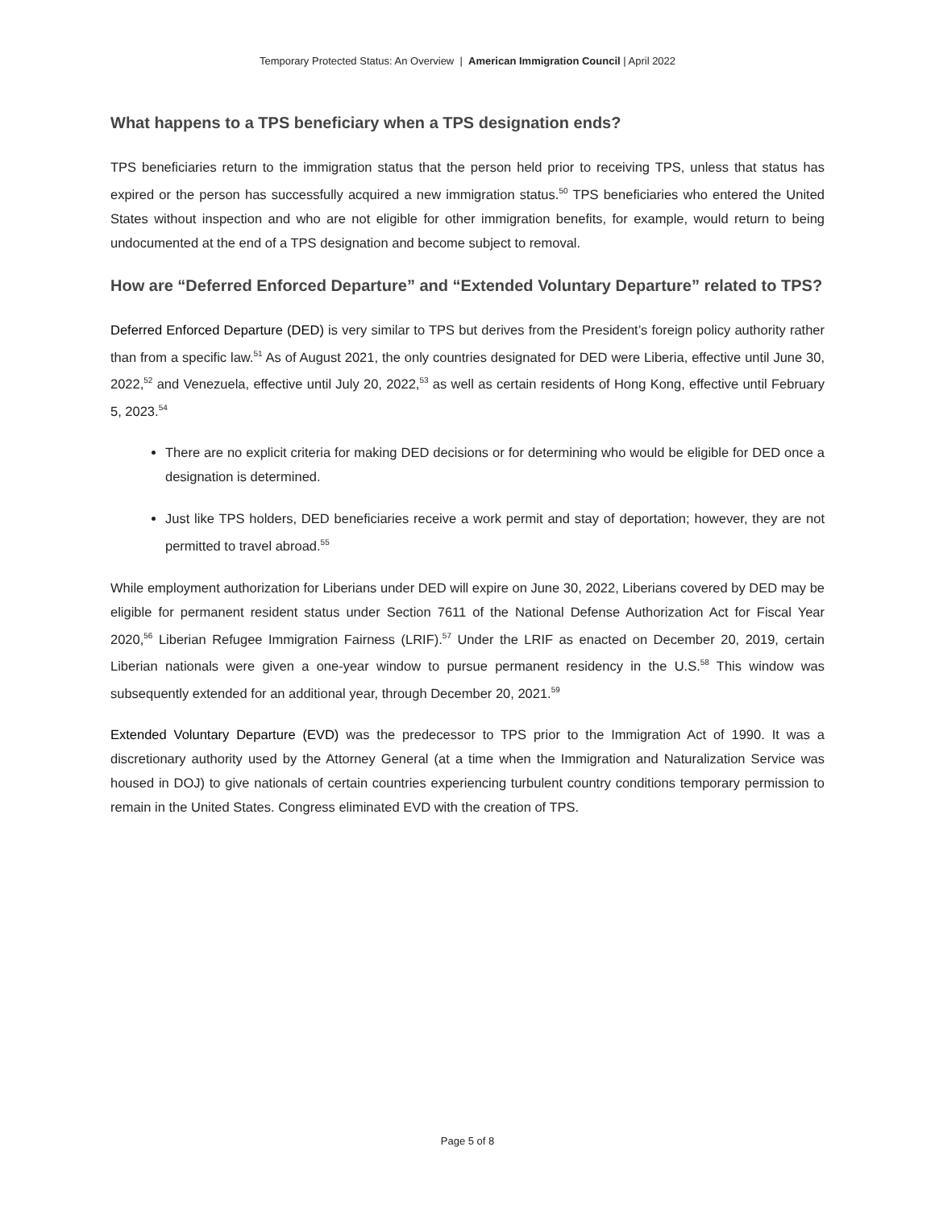Temporary Protected Status: An Overview | American Immigration Council | April 2022
What happens to a TPS beneficiary when a TPS designation ends?
TPS beneficiaries return to the immigration status that the person held prior to receiving TPS, unless that status has expired or the person has successfully acquired a new immigration status.<sup>50</sup> TPS beneficiaries who entered the United States without inspection and who are not eligible for other immigration benefits, for example, would return to being undocumented at the end of a TPS designation and become subject to removal.
How are “Deferred Enforced Departure” and “Extended Voluntary Departure” related to TPS?
Deferred Enforced Departure (DED) is very similar to TPS but derives from the President’s foreign policy authority rather than from a specific law.<sup>51</sup> As of August 2021, the only countries designated for DED were Liberia, effective until June 30, 2022,<sup>52</sup> and Venezuela, effective until July 20, 2022,<sup>53</sup> as well as certain residents of Hong Kong, effective until February 5, 2023.<sup>54</sup>
There are no explicit criteria for making DED decisions or for determining who would be eligible for DED once a designation is determined.
Just like TPS holders, DED beneficiaries receive a work permit and stay of deportation; however, they are not permitted to travel abroad.<sup>55</sup>
While employment authorization for Liberians under DED will expire on June 30, 2022, Liberians covered by DED may be eligible for permanent resident status under Section 7611 of the National Defense Authorization Act for Fiscal Year 2020,<sup>56</sup> Liberian Refugee Immigration Fairness (LRIF).<sup>57</sup> Under the LRIF as enacted on December 20, 2019, certain Liberian nationals were given a one-year window to pursue permanent residency in the U.S.<sup>58</sup> This window was subsequently extended for an additional year, through December 20, 2021.<sup>59</sup>
Extended Voluntary Departure (EVD) was the predecessor to TPS prior to the Immigration Act of 1990. It was a discretionary authority used by the Attorney General (at a time when the Immigration and Naturalization Service was housed in DOJ) to give nationals of certain countries experiencing turbulent country conditions temporary permission to remain in the United States. Congress eliminated EVD with the creation of TPS.
Page 5 of 8